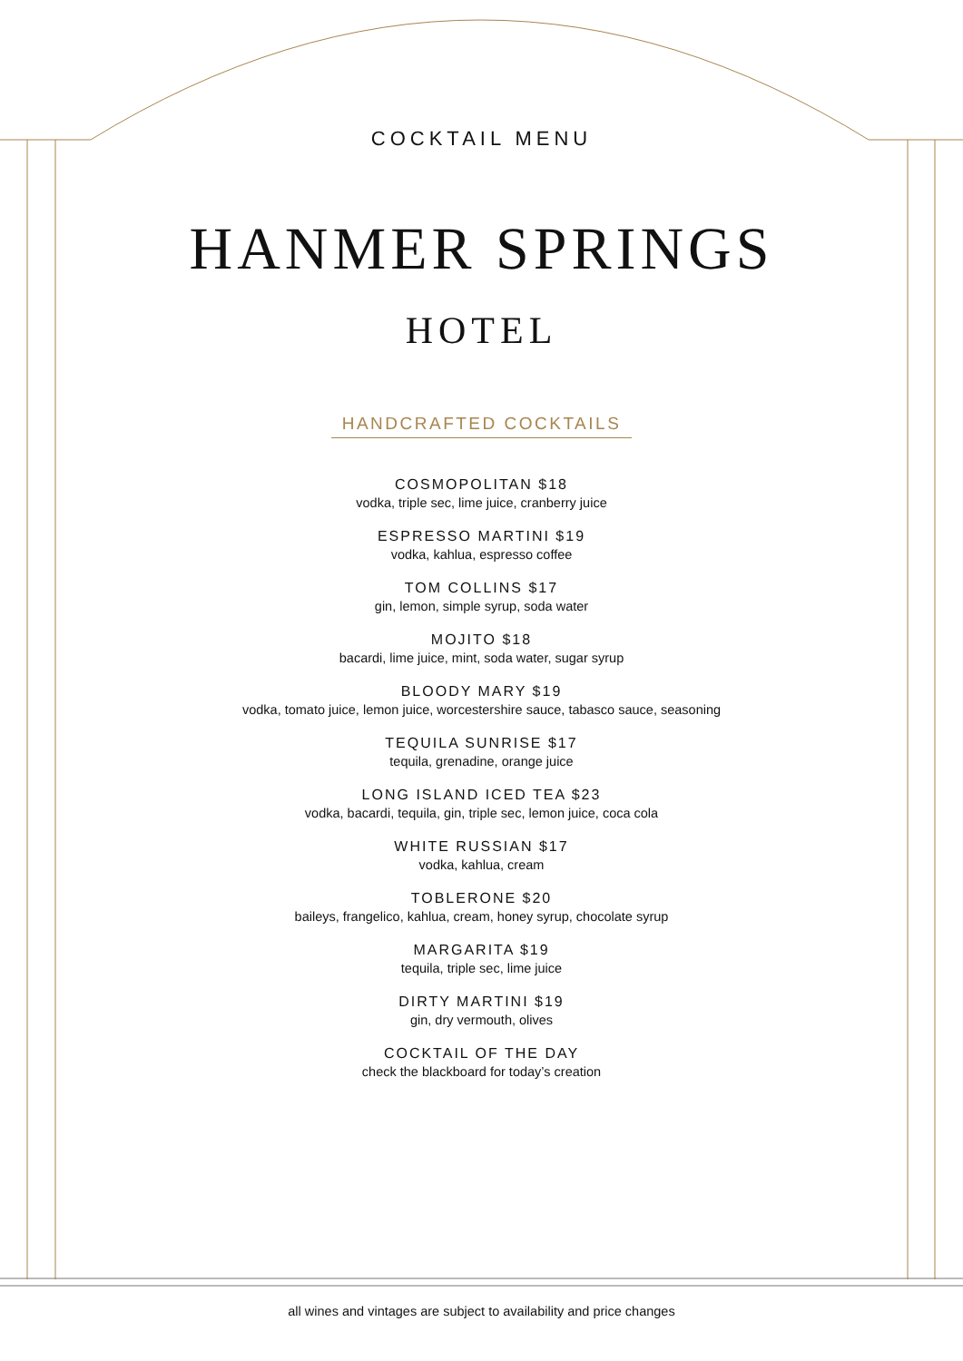COCKTAIL MENU
HANMER SPRINGS
HOTEL
HANDCRAFTED COCKTAILS
COSMOPOLITAN $18
vodka, triple sec, lime juice, cranberry juice
ESPRESSO MARTINI $19
vodka, kahlua, espresso coffee
TOM COLLINS $17
gin, lemon, simple syrup, soda water
MOJITO $18
bacardi, lime juice, mint, soda water, sugar syrup
BLOODY MARY $19
vodka, tomato juice, lemon juice, worcestershire sauce, tabasco sauce, seasoning
TEQUILA SUNRISE $17
tequila, grenadine, orange juice
LONG ISLAND ICED TEA $23
vodka, bacardi, tequila, gin, triple sec, lemon juice, coca cola
WHITE RUSSIAN $17
vodka, kahlua, cream
TOBLERONE $20
baileys, frangelico, kahlua, cream, honey syrup, chocolate syrup
MARGARITA $19
tequila, triple sec, lime juice
DIRTY MARTINI $19
gin, dry vermouth, olives
COCKTAIL OF THE DAY
check the blackboard for today’s creation
all wines and vintages are subject to availability and price changes